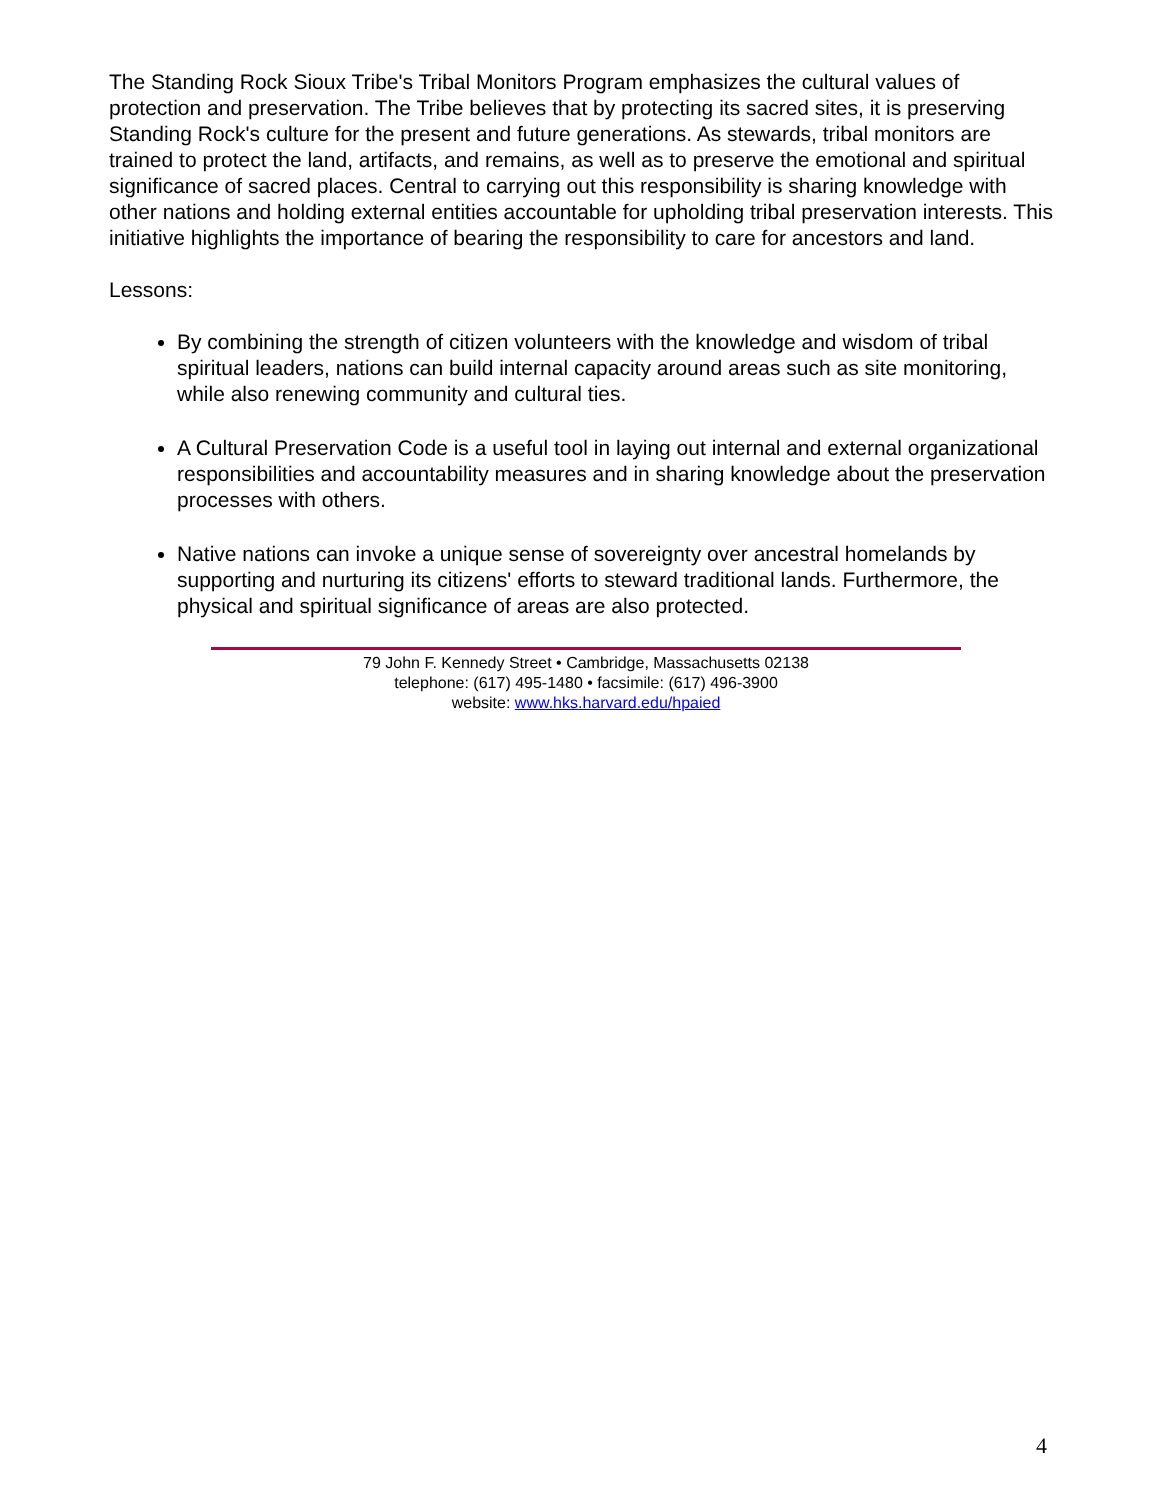The Standing Rock Sioux Tribe's Tribal Monitors Program emphasizes the cultural values of protection and preservation. The Tribe believes that by protecting its sacred sites, it is preserving Standing Rock's culture for the present and future generations. As stewards, tribal monitors are trained to protect the land, artifacts, and remains, as well as to preserve the emotional and spiritual significance of sacred places. Central to carrying out this responsibility is sharing knowledge with other nations and holding external entities accountable for upholding tribal preservation interests. This initiative highlights the importance of bearing the responsibility to care for ancestors and land.
Lessons:
By combining the strength of citizen volunteers with the knowledge and wisdom of tribal spiritual leaders, nations can build internal capacity around areas such as site monitoring, while also renewing community and cultural ties.
A Cultural Preservation Code is a useful tool in laying out internal and external organizational responsibilities and accountability measures and in sharing knowledge about the preservation processes with others.
Native nations can invoke a unique sense of sovereignty over ancestral homelands by supporting and nurturing its citizens' efforts to steward traditional lands. Furthermore, the physical and spiritual significance of areas are also protected.
79 John F. Kennedy Street • Cambridge, Massachusetts 02138
telephone: (617) 495-1480 • facsimile: (617) 496-3900
website: www.hks.harvard.edu/hpaied
4